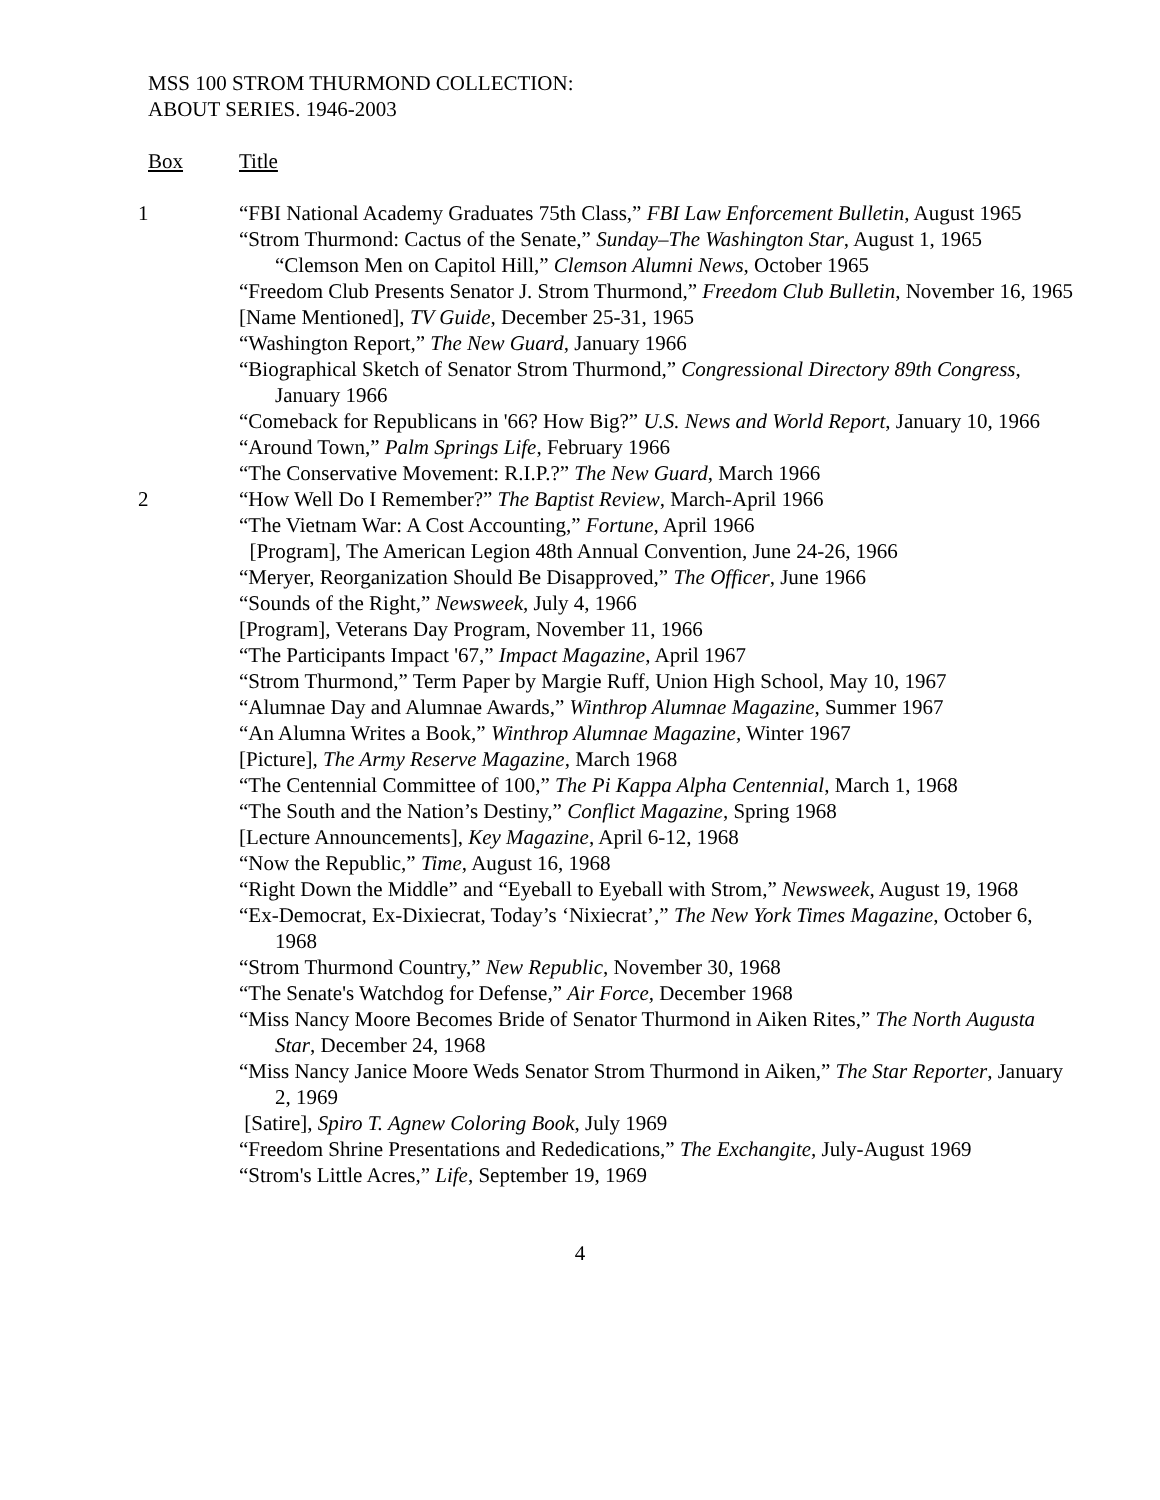MSS 100 STROM THURMOND COLLECTION:
ABOUT SERIES. 1946-2003
Box Title
1 “FBI National Academy Graduates 75th Class,” FBI Law Enforcement Bulletin, August 1965
“Strom Thurmond: Cactus of the Senate,” Sunday–The Washington Star, August 1, 1965
“Clemson Men on Capitol Hill,” Clemson Alumni News, October 1965
“Freedom Club Presents Senator J. Strom Thurmond,” Freedom Club Bulletin, November 16, 1965
[Name Mentioned], TV Guide, December 25-31, 1965
“Washington Report,” The New Guard, January 1966
“Biographical Sketch of Senator Strom Thurmond,” Congressional Directory 89th Congress, January 1966
“Comeback for Republicans in '66? How Big?” U.S. News and World Report, January 10, 1966
“Around Town,” Palm Springs Life, February 1966
“The Conservative Movement: R.I.P.?” The New Guard, March 1966
2 “How Well Do I Remember?” The Baptist Review, March-April 1966
“The Vietnam War: A Cost Accounting,” Fortune, April 1966
[Program], The American Legion 48th Annual Convention, June 24-26, 1966
“Meryer, Reorganization Should Be Disapproved,” The Officer, June 1966
“Sounds of the Right,” Newsweek, July 4, 1966
[Program], Veterans Day Program, November 11, 1966
“The Participants Impact '67,” Impact Magazine, April 1967
“Strom Thurmond,” Term Paper by Margie Ruff, Union High School, May 10, 1967
“Alumnae Day and Alumnae Awards,” Winthrop Alumnae Magazine, Summer 1967
“An Alumna Writes a Book,” Winthrop Alumnae Magazine, Winter 1967
[Picture], The Army Reserve Magazine, March 1968
“The Centennial Committee of 100,” The Pi Kappa Alpha Centennial, March 1, 1968
“The South and the Nation’s Destiny,” Conflict Magazine, Spring 1968
[Lecture Announcements], Key Magazine, April 6-12, 1968
“Now the Republic,” Time, August 16, 1968
“Right Down the Middle” and “Eyeball to Eyeball with Strom,” Newsweek, August 19, 1968
“Ex-Democrat, Ex-Dixiecrat, Today’s ‘Nixiecrat’,” The New York Times Magazine, October 6, 1968
“Strom Thurmond Country,” New Republic, November 30, 1968
“The Senate's Watchdog for Defense,” Air Force, December 1968
“Miss Nancy Moore Becomes Bride of Senator Thurmond in Aiken Rites,” The North Augusta Star, December 24, 1968
“Miss Nancy Janice Moore Weds Senator Strom Thurmond in Aiken,” The Star Reporter, January 2, 1969
[Satire], Spiro T. Agnew Coloring Book, July 1969
“Freedom Shrine Presentations and Rededications,” The Exchangite, July-August 1969
“Strom's Little Acres,” Life, September 19, 1969
4